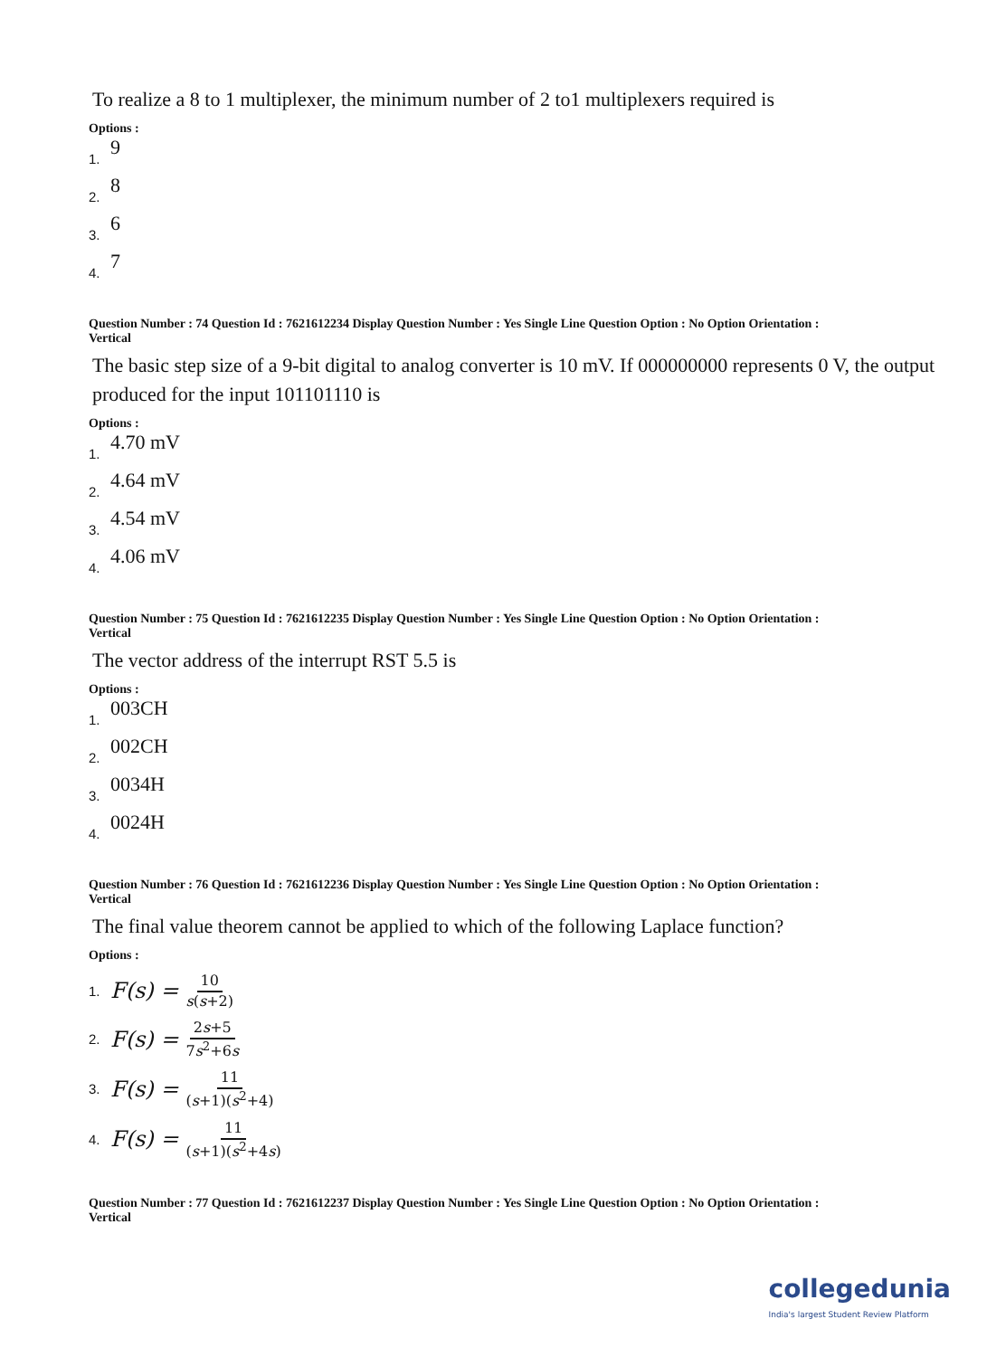To realize a 8 to 1 multiplexer, the minimum number of 2 to1 multiplexers required is
Options :
1. 9
2. 8
3. 6
4. 7
Question Number : 74 Question Id : 7621612234 Display Question Number : Yes Single Line Question Option : No Option Orientation : Vertical
The basic step size of a 9-bit digital to analog converter is 10 mV. If 000000000 represents 0 V, the output produced for the input 101101110 is
Options :
1. 4.70 mV
2. 4.64 mV
3. 4.54 mV
4. 4.06 mV
Question Number : 75 Question Id : 7621612235 Display Question Number : Yes Single Line Question Option : No Option Orientation : Vertical
The vector address of the interrupt RST 5.5 is
Options :
1. 003CH
2. 002CH
3. 0034H
4. 0024H
Question Number : 76 Question Id : 7621612236 Display Question Number : Yes Single Line Question Option : No Option Orientation : Vertical
The final value theorem cannot be applied to which of the following Laplace function?
Options :
1. F(s) = 10 s(s+2)
2. F(s) = 2s+5 7s<sup>2</sup>+6s
3. F(s) = 11 (s+1)(s<sup>2</sup>+4)
4. F(s) = 11 (s+1)(s<sup>2</sup>+4s)
Question Number : 77 Question Id : 7621612237 Display Question Number : Yes Single Line Question Option : No Option Orientation : Vertical
collegedunia
India's largest Student Review Platform